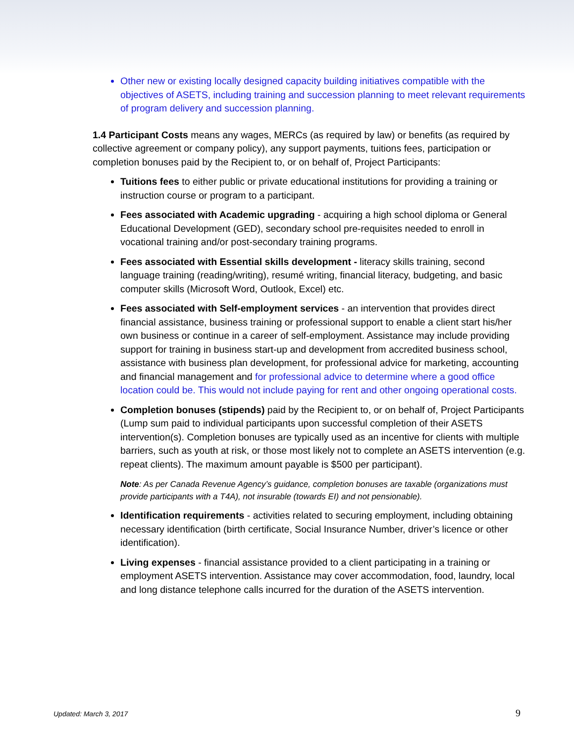Other new or existing locally designed capacity building initiatives compatible with the objectives of ASETS, including training and succession planning to meet relevant requirements of program delivery and succession planning.
1.4 Participant Costs means any wages, MERCs (as required by law) or benefits (as required by collective agreement or company policy), any support payments, tuitions fees, participation or completion bonuses paid by the Recipient to, or on behalf of, Project Participants:
Tuitions fees to either public or private educational institutions for providing a training or instruction course or program to a participant.
Fees associated with Academic upgrading - acquiring a high school diploma or General Educational Development (GED), secondary school pre-requisites needed to enroll in vocational training and/or post-secondary training programs.
Fees associated with Essential skills development - literacy skills training, second language training (reading/writing), resumé writing, financial literacy, budgeting, and basic computer skills (Microsoft Word, Outlook, Excel) etc.
Fees associated with Self-employment services - an intervention that provides direct financial assistance, business training or professional support to enable a client start his/her own business or continue in a career of self-employment. Assistance may include providing support for training in business start-up and development from accredited business school, assistance with business plan development, for professional advice for marketing, accounting and financial management and for professional advice to determine where a good office location could be. This would not include paying for rent and other ongoing operational costs.
Completion bonuses (stipends) paid by the Recipient to, or on behalf of, Project Participants (Lump sum paid to individual participants upon successful completion of their ASETS intervention(s). Completion bonuses are typically used as an incentive for clients with multiple barriers, such as youth at risk, or those most likely not to complete an ASETS intervention (e.g. repeat clients). The maximum amount payable is $500 per participant).
Note: As per Canada Revenue Agency’s guidance, completion bonuses are taxable (organizations must provide participants with a T4A), not insurable (towards EI) and not pensionable).
Identification requirements - activities related to securing employment, including obtaining necessary identification (birth certificate, Social Insurance Number, driver’s licence or other identification).
Living expenses - financial assistance provided to a client participating in a training or employment ASETS intervention. Assistance may cover accommodation, food, laundry, local and long distance telephone calls incurred for the duration of the ASETS intervention.
Updated: March 3, 2017 9